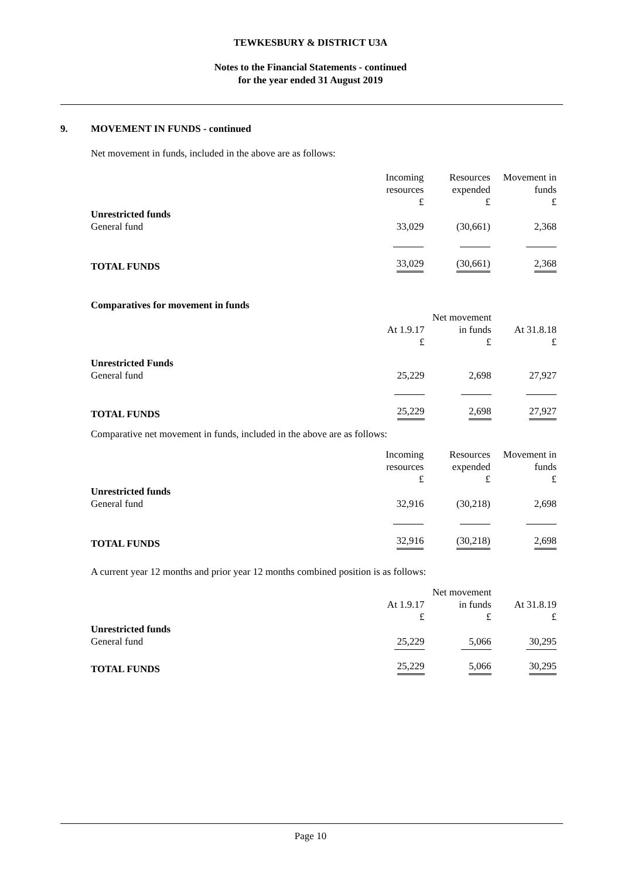TEWKESBURY & DISTRICT U3A
Notes to the Financial Statements - continued
for the year ended 31 August 2019
9. MOVEMENT IN FUNDS - continued
Net movement in funds, included in the above are as follows:
| | Incoming resources £ | Resources expended £ | Movement in funds £ |
| Unrestricted funds | | | |
| General fund | 33,029 | (30,661) | 2,368 |
| TOTAL FUNDS | 33,029 | (30,661) | 2,368 |
Comparatives for movement in funds
| | At 1.9.17 £ | Net movement in funds £ | At 31.8.18 £ |
| Unrestricted Funds | | | |
| General fund | 25,229 | 2,698 | 27,927 |
| TOTAL FUNDS | 25,229 | 2,698 | 27,927 |
Comparative net movement in funds, included in the above are as follows:
| | Incoming resources £ | Resources expended £ | Movement in funds £ |
| Unrestricted funds | | | |
| General fund | 32,916 | (30,218) | 2,698 |
| TOTAL FUNDS | 32,916 | (30,218) | 2,698 |
A current year 12 months and prior year 12 months combined position is as follows:
| | At 1.9.17 £ | Net movement in funds £ | At 31.8.19 £ |
| Unrestricted funds | | | |
| General fund | 25,229 | 5,066 | 30,295 |
| TOTAL FUNDS | 25,229 | 5,066 | 30,295 |
Page 10